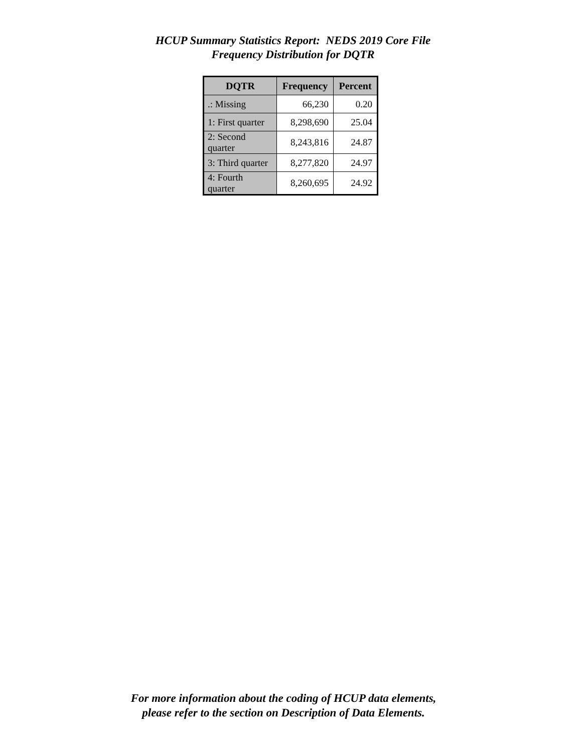HCUP Summary Statistics Report: NEDS 2019 Core File
Frequency Distribution for DQTR
| DQTR | Frequency | Percent |
| --- | --- | --- |
| .: Missing | 66,230 | 0.20 |
| 1: First quarter | 8,298,690 | 25.04 |
| 2: Second quarter | 8,243,816 | 24.87 |
| 3: Third quarter | 8,277,820 | 24.97 |
| 4: Fourth quarter | 8,260,695 | 24.92 |
For more information about the coding of HCUP data elements,
please refer to the section on Description of Data Elements.